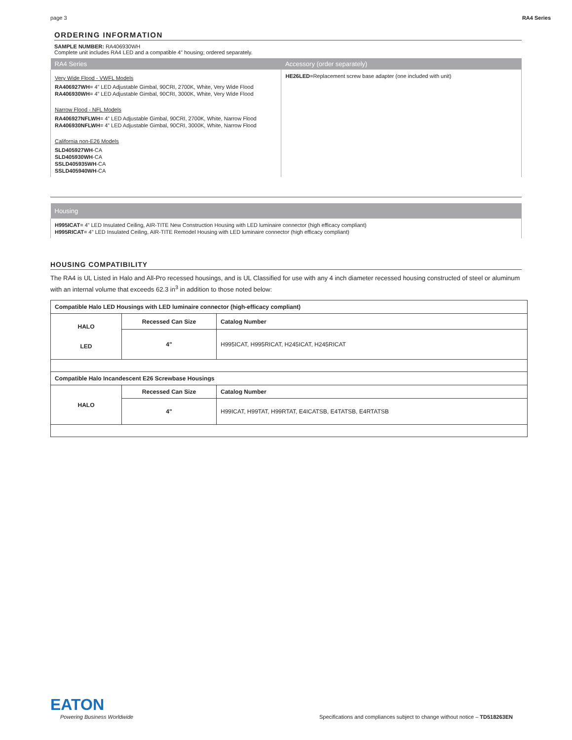page 3 RA4 Series
ORDERING INFORMATION
SAMPLE NUMBER: RA406930WH
Complete unit includes RA4 LED and a compatible 4” housing; ordered separately.
| RA4 Series | Accessory (order separately) |
| --- | --- |
| Very Wide Flood - VWFL Models RA406927WH = 4” LED Adjustable Gimbal, 90CRI, 2700K, White, Very Wide Flood RA406930WH = 4” LED Adjustable Gimbal, 90CRI, 3000K, White, Very Wide Flood Narrow Flood - NFL Models RA406927NFLWH = 4” LED Adjustable Gimbal, 90CRI, 2700K, White, Narrow Flood RA406930NFLWH = 4” LED Adjustable Gimbal, 90CRI, 3000K, White, Narrow Flood California non-E26 Models SLD405927WH -CA SLD405930WH -CA SSLD405935WH -CA SSLD405940WH -CA | HE26LED =Replacement screw base adapter (one included with unit) |
| Housing |
| --- |
| H995ICAT = 4” LED Insulated Ceiling, AIR-TITE New Construction Housing with LED luminaire connector (high efficacy compliant) H995RICAT = 4” LED Insulated Ceiling, AIR-TITE Remodel Housing with LED luminaire connector (high efficacy compliant) |
HOUSING COMPATIBILITY
The RA4 is UL Listed in Halo and All-Pro recessed housings, and is UL Classified for use with any 4 inch diameter recessed housing constructed of steel or aluminum with an internal volume that exceeds 62.3 in<sup>3</sup> in addition to those noted below:
| Compatible Halo LED Housings with LED luminaire connector (high-efficacy compliant) | | |
| HALO LED | Recessed Can Size | Catalog Number |
| | 4" | H995ICAT, H995RICAT, H245ICAT, H245RICAT |
| Compatible Halo Incandescent E26 Screwbase Housings | | |
| HALO | Recessed Can Size | Catalog Number |
| | 4" | H99ICAT, H99TAT, H99RTAT, E4ICATSB, E4TATSB, E4RTATSB |
EATON
Powering Business Worldwide
Specifications and compliances subject to change without notice – TD518263EN